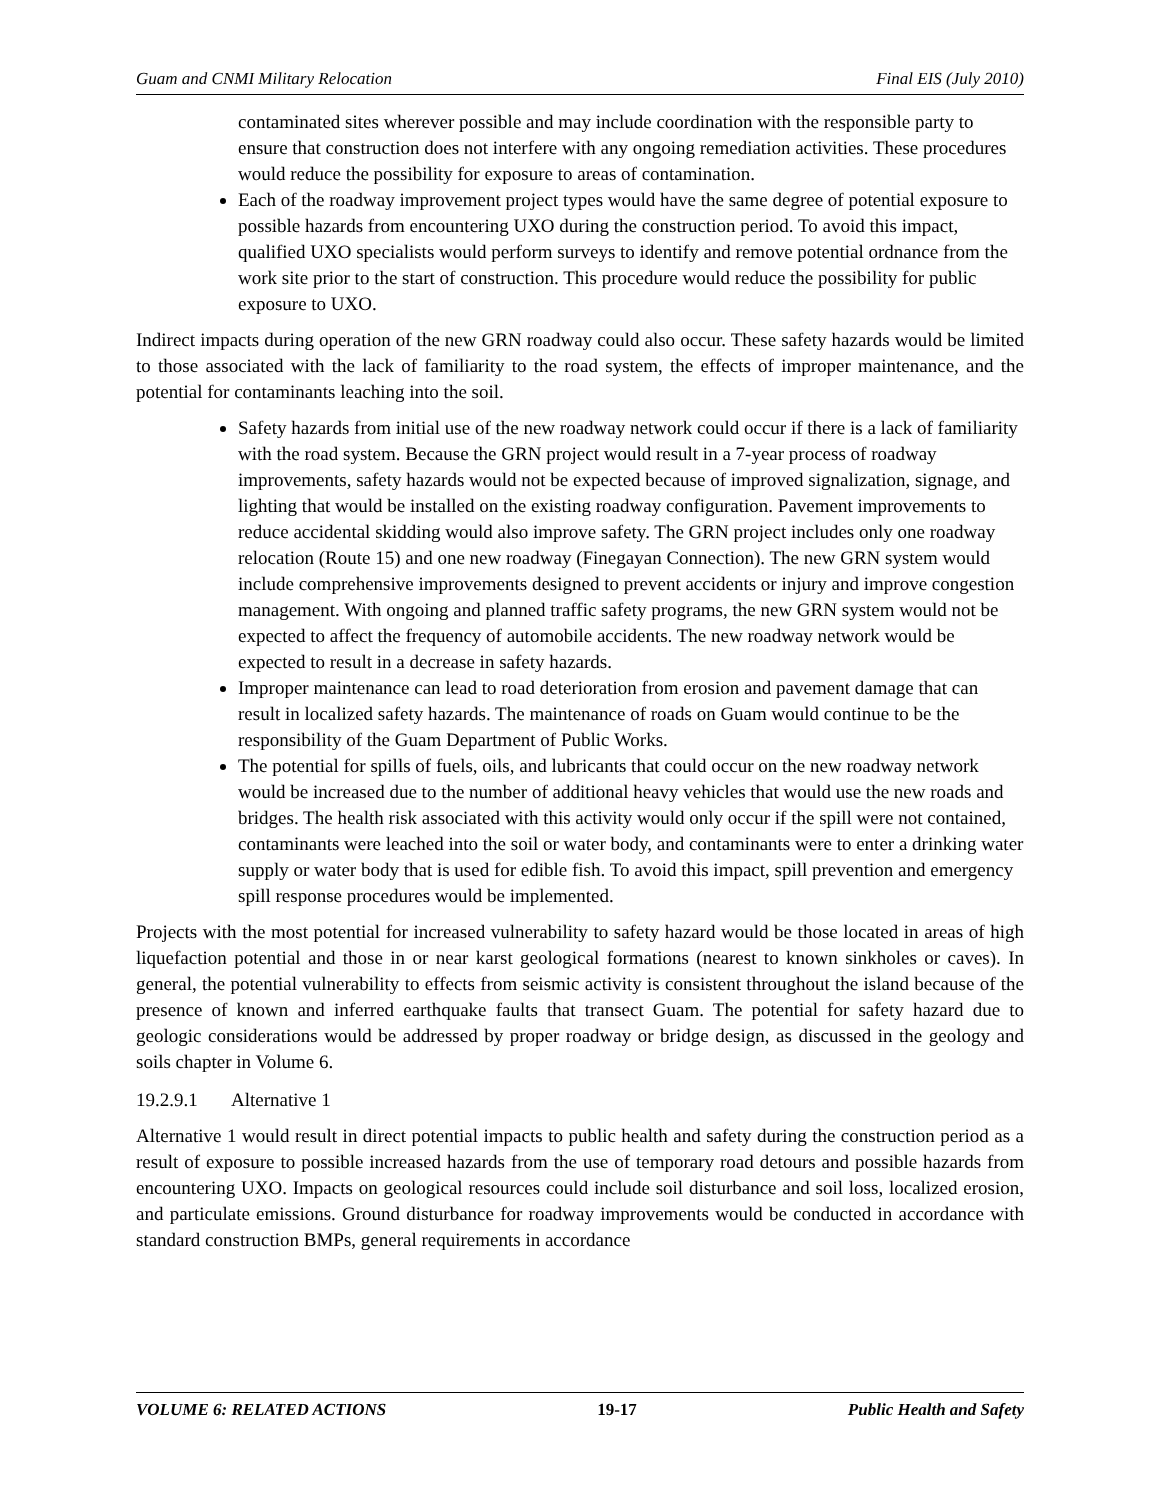Guam and CNMI Military Relocation Final EIS (July 2010)
contaminated sites wherever possible and may include coordination with the responsible party to ensure that construction does not interfere with any ongoing remediation activities. These procedures would reduce the possibility for exposure to areas of contamination.
Each of the roadway improvement project types would have the same degree of potential exposure to possible hazards from encountering UXO during the construction period. To avoid this impact, qualified UXO specialists would perform surveys to identify and remove potential ordnance from the work site prior to the start of construction. This procedure would reduce the possibility for public exposure to UXO.
Indirect impacts during operation of the new GRN roadway could also occur. These safety hazards would be limited to those associated with the lack of familiarity to the road system, the effects of improper maintenance, and the potential for contaminants leaching into the soil.
Safety hazards from initial use of the new roadway network could occur if there is a lack of familiarity with the road system. Because the GRN project would result in a 7-year process of roadway improvements, safety hazards would not be expected because of improved signalization, signage, and lighting that would be installed on the existing roadway configuration. Pavement improvements to reduce accidental skidding would also improve safety. The GRN project includes only one roadway relocation (Route 15) and one new roadway (Finegayan Connection). The new GRN system would include comprehensive improvements designed to prevent accidents or injury and improve congestion management. With ongoing and planned traffic safety programs, the new GRN system would not be expected to affect the frequency of automobile accidents. The new roadway network would be expected to result in a decrease in safety hazards.
Improper maintenance can lead to road deterioration from erosion and pavement damage that can result in localized safety hazards. The maintenance of roads on Guam would continue to be the responsibility of the Guam Department of Public Works.
The potential for spills of fuels, oils, and lubricants that could occur on the new roadway network would be increased due to the number of additional heavy vehicles that would use the new roads and bridges. The health risk associated with this activity would only occur if the spill were not contained, contaminants were leached into the soil or water body, and contaminants were to enter a drinking water supply or water body that is used for edible fish. To avoid this impact, spill prevention and emergency spill response procedures would be implemented.
Projects with the most potential for increased vulnerability to safety hazard would be those located in areas of high liquefaction potential and those in or near karst geological formations (nearest to known sinkholes or caves). In general, the potential vulnerability to effects from seismic activity is consistent throughout the island because of the presence of known and inferred earthquake faults that transect Guam. The potential for safety hazard due to geologic considerations would be addressed by proper roadway or bridge design, as discussed in the geology and soils chapter in Volume 6.
19.2.9.1 Alternative 1
Alternative 1 would result in direct potential impacts to public health and safety during the construction period as a result of exposure to possible increased hazards from the use of temporary road detours and possible hazards from encountering UXO. Impacts on geological resources could include soil disturbance and soil loss, localized erosion, and particulate emissions. Ground disturbance for roadway improvements would be conducted in accordance with standard construction BMPs, general requirements in accordance
VOLUME 6: RELATED ACTIONS 19-17 Public Health and Safety